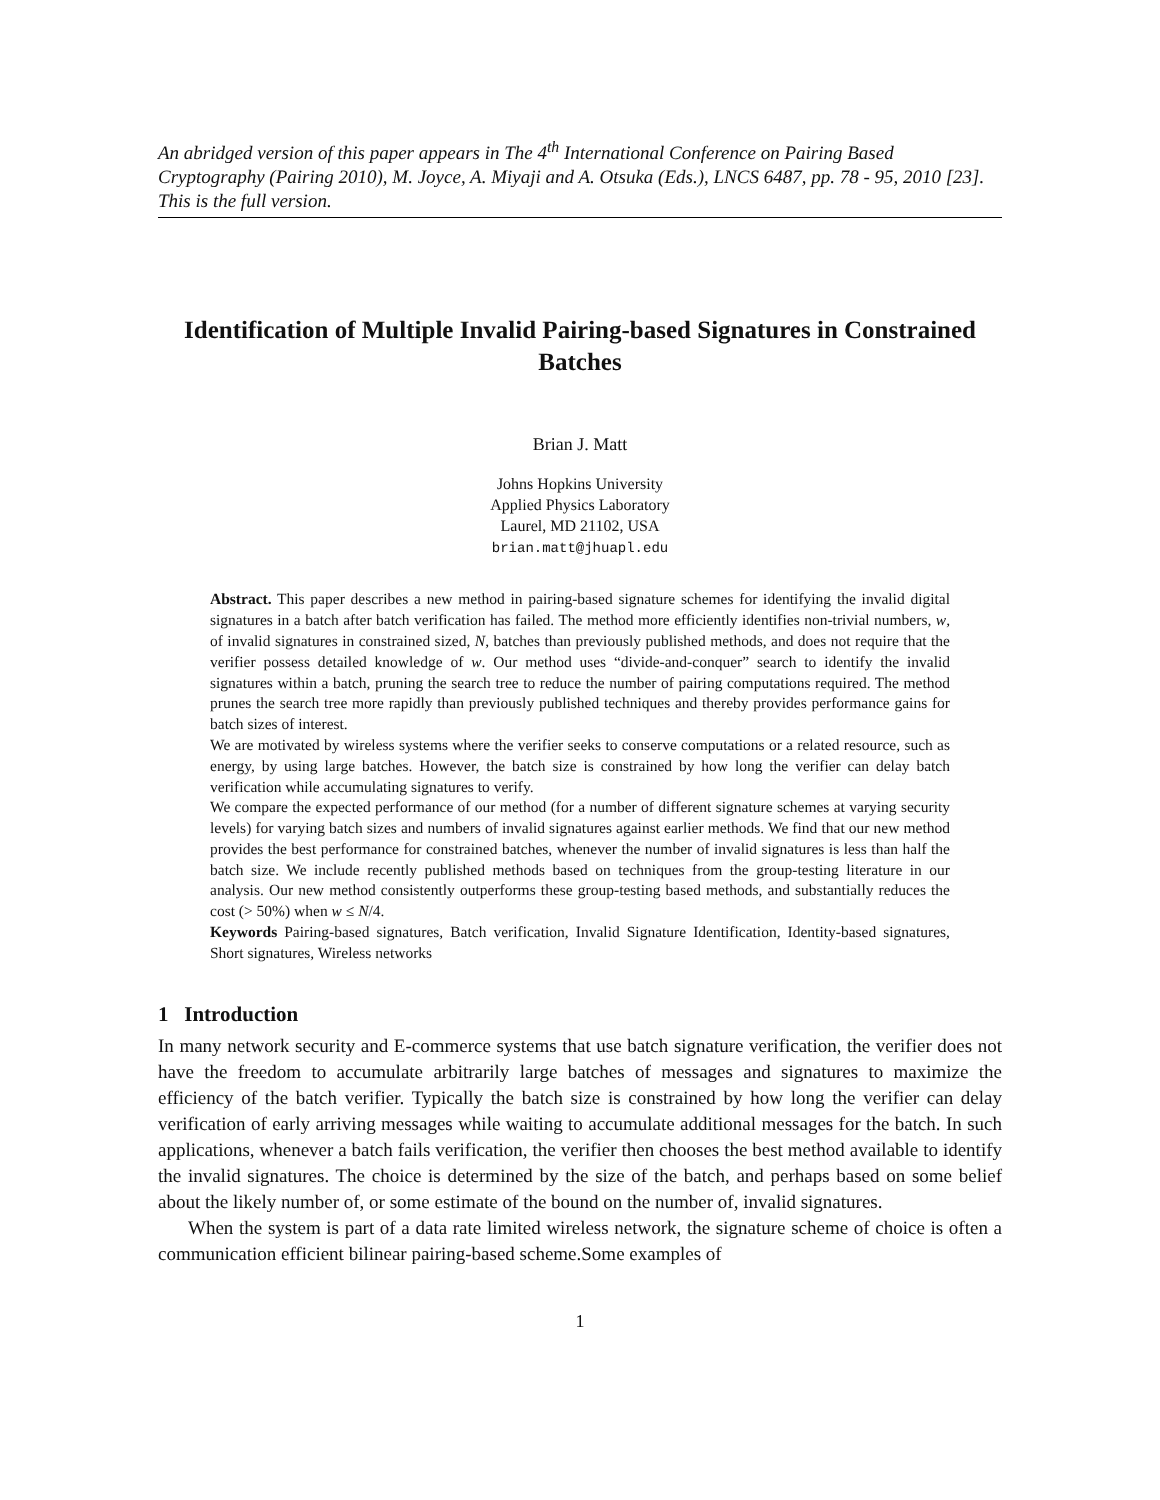An abridged version of this paper appears in The 4<sup>th</sup> International Conference on Pairing Based Cryptography (Pairing 2010), M. Joyce, A. Miyaji and A. Otsuka (Eds.), LNCS 6487, pp. 78 - 95, 2010 [23]. This is the full version.
Identification of Multiple Invalid Pairing-based Signatures in Constrained Batches
Brian J. Matt
Johns Hopkins University
Applied Physics Laboratory
Laurel, MD 21102, USA
brian.matt@jhuapl.edu
Abstract. This paper describes a new method in pairing-based signature schemes for identifying the invalid digital signatures in a batch after batch verification has failed. The method more efficiently identifies non-trivial numbers, w, of invalid signatures in constrained sized, N, batches than previously published methods, and does not require that the verifier possess detailed knowledge of w. Our method uses “divide-and-conquer” search to identify the invalid signatures within a batch, pruning the search tree to reduce the number of pairing computations required. The method prunes the search tree more rapidly than previously published techniques and thereby provides performance gains for batch sizes of interest.
We are motivated by wireless systems where the verifier seeks to conserve computations or a related resource, such as energy, by using large batches. However, the batch size is constrained by how long the verifier can delay batch verification while accumulating signatures to verify.
We compare the expected performance of our method (for a number of different signature schemes at varying security levels) for varying batch sizes and numbers of invalid signatures against earlier methods. We find that our new method provides the best performance for constrained batches, whenever the number of invalid signatures is less than half the batch size. We include recently published methods based on techniques from the group-testing literature in our analysis. Our new method consistently outperforms these group-testing based methods, and substantially reduces the cost (> 50%) when w ≤ N/4.
Keywords Pairing-based signatures, Batch verification, Invalid Signature Identification, Identity-based signatures, Short signatures, Wireless networks
1 Introduction
In many network security and E-commerce systems that use batch signature verification, the verifier does not have the freedom to accumulate arbitrarily large batches of messages and signatures to maximize the efficiency of the batch verifier. Typically the batch size is constrained by how long the verifier can delay verification of early arriving messages while waiting to accumulate additional messages for the batch. In such applications, whenever a batch fails verification, the verifier then chooses the best method available to identify the invalid signatures. The choice is determined by the size of the batch, and perhaps based on some belief about the likely number of, or some estimate of the bound on the number of, invalid signatures.
When the system is part of a data rate limited wireless network, the signature scheme of choice is often a communication efficient bilinear pairing-based scheme.Some examples of
1